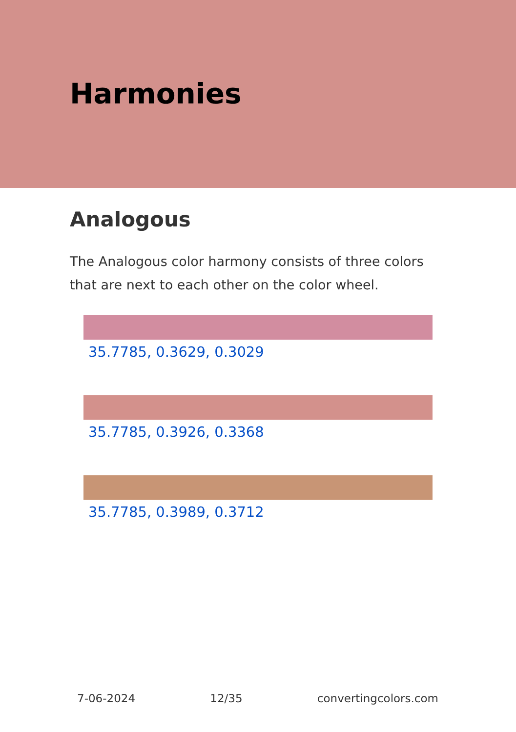Harmonies
Analogous
The Analogous color harmony consists of three colors that are next to each other on the color wheel.
35.7785, 0.3629, 0.3029
35.7785, 0.3926, 0.3368
35.7785, 0.3989, 0.3712
7-06-2024 12/35 convertingcolors.com